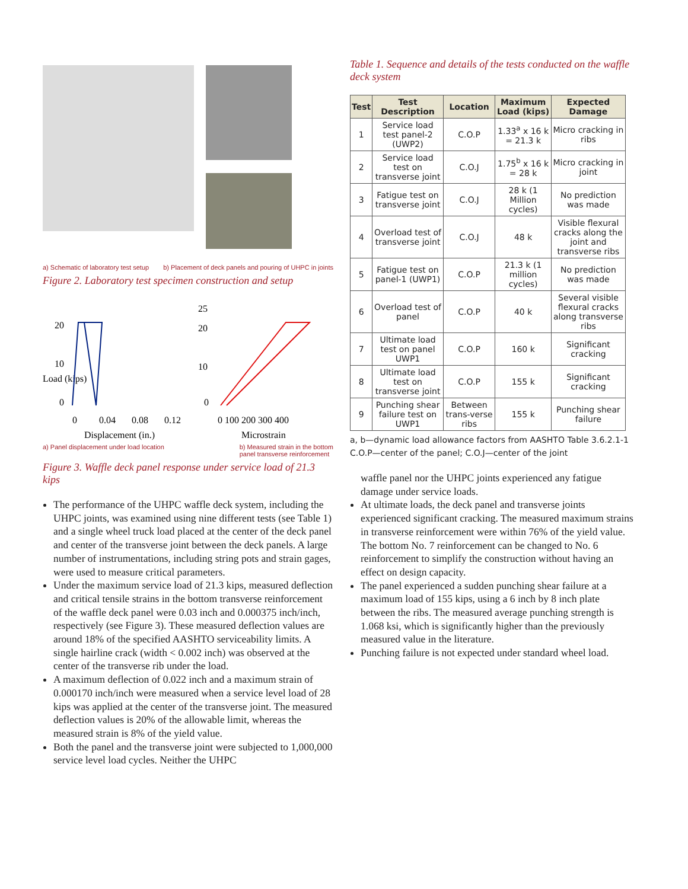a) Schematic of laboratory test setup b) Placement of deck panels and pouring of UHPC in joints
Figure 2. Laboratory test specimen construction and setup
Load (kips)
20
10
0
0
0.04
0.08
0.12
Displacement (in.)
25
20
10
0
0 100 200 300 400
Microstrain
a) Panel displacement under load location b) Measured strain in the bottom
panel transverse reinforcement
Figure 3. Waffle deck panel response under service load of 21.3 kips
The performance of the UHPC waffle deck system, including the UHPC joints, was examined using nine different tests (see Table 1) and a single wheel truck load placed at the center of the deck panel and center of the transverse joint between the deck panels. A large number of instrumentations, including string pots and strain gages, were used to measure critical parameters.
Under the maximum service load of 21.3 kips, measured deflection and critical tensile strains in the bottom transverse reinforcement of the waffle deck panel were 0.03 inch and 0.000375 inch/inch, respectively (see Figure 3). These measured deflection values are around 18% of the specified AASHTO serviceability limits. A single hairline crack (width < 0.002 inch) was observed at the center of the transverse rib under the load.
A maximum deflection of 0.022 inch and a maximum strain of 0.000170 inch/inch were measured when a service level load of 28 kips was applied at the center of the transverse joint. The measured deflection values is 20% of the allowable limit, whereas the measured strain is 8% of the yield value.
Both the panel and the transverse joint were subjected to 1,000,000 service level load cycles. Neither the UHPC
Table 1. Sequence and details of the tests conducted on the waffle deck system
| Test | Test Description | Location | Maximum Load (kips) | Expected Damage |
| --- | --- | --- | --- | --- |
| 1 | Service load test panel-2 (UWP2) | C.O.P | 1.33<sup>a</sup> x 16 k = 21.3 k | Micro cracking in ribs |
| 2 | Service load test on transverse joint | C.O.J | 1.75<sup>b</sup> x 16 k = 28 k | Micro cracking in joint |
| 3 | Fatigue test on transverse joint | C.O.J | 28 k (1 Million cycles) | No prediction was made |
| 4 | Overload test of transverse joint | C.O.J | 48 k | Visible flexural cracks along the joint and transverse ribs |
| 5 | Fatigue test on panel-1 (UWP1) | C.O.P | 21.3 k (1 million cycles) | No prediction was made |
| 6 | Overload test of panel | C.O.P | 40 k | Several visible flexural cracks along transverse ribs |
| 7 | Ultimate load test on panel UWP1 | C.O.P | 160 k | Significant cracking |
| 8 | Ultimate load test on transverse joint | C.O.P | 155 k | Significant cracking |
| 9 | Punching shear failure test on UWP1 | Between trans-verse ribs | 155 k | Punching shear failure |
a, b—dynamic load allowance factors from AASHTO Table 3.6.2.1-1
C.O.P—center of the panel; C.O.J—center of the joint
waffle panel nor the UHPC joints experienced any fatigue damage under service loads.
At ultimate loads, the deck panel and transverse joints experienced significant cracking. The measured maximum strains in transverse reinforcement were within 76% of the yield value. The bottom No. 7 reinforcement can be changed to No. 6 reinforcement to simplify the construction without having an effect on design capacity.
The panel experienced a sudden punching shear failure at a maximum load of 155 kips, using a 6 inch by 8 inch plate between the ribs. The measured average punching strength is 1.068 ksi, which is significantly higher than the previously measured value in the literature.
Punching failure is not expected under standard wheel load.